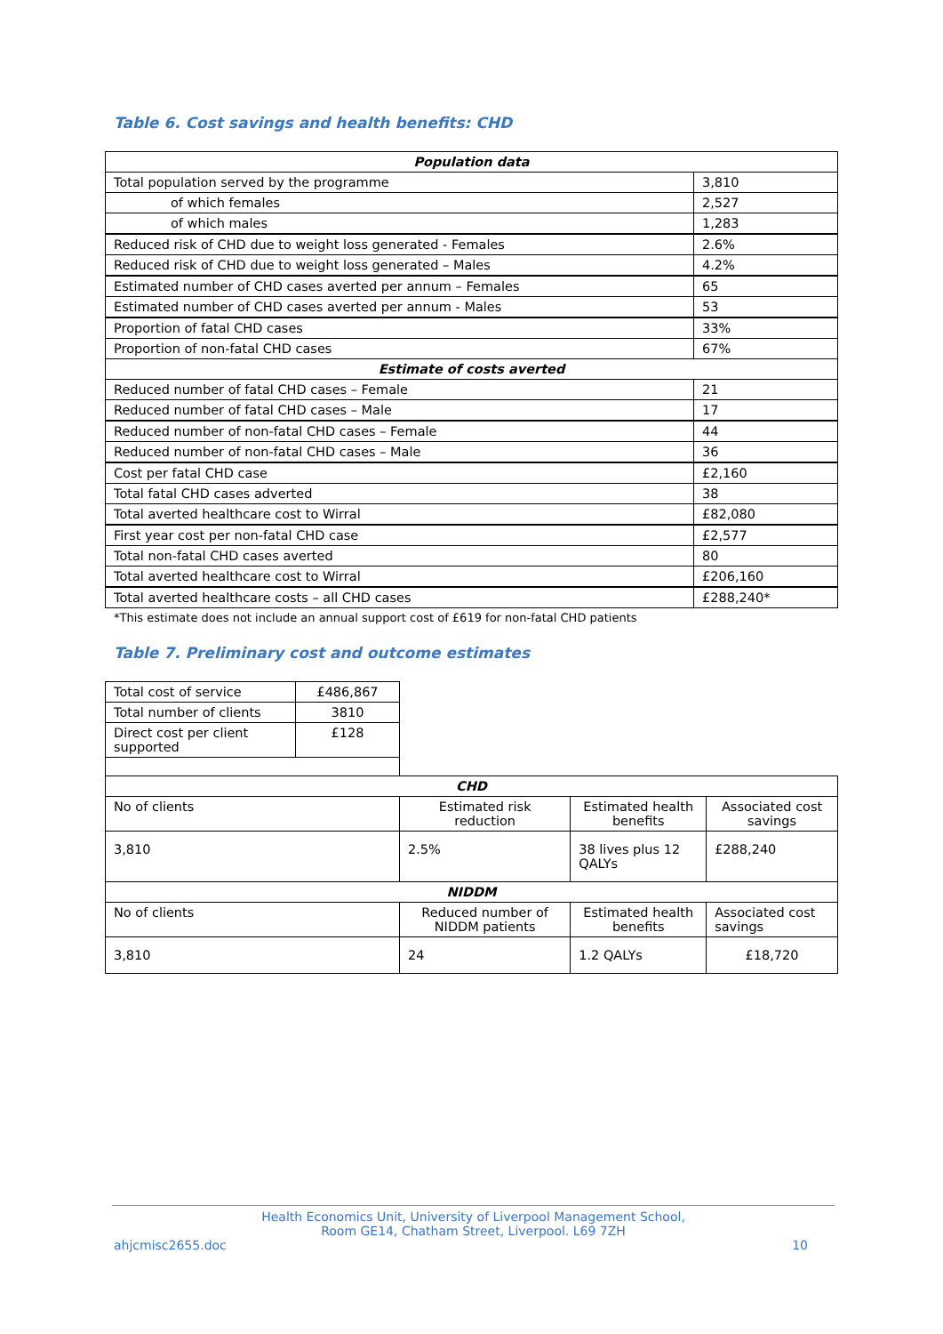Table 6. Cost savings and health benefits: CHD
| Population data | |
| --- | --- |
| Total population served by the programme | 3,810 |
| of which females | 2,527 |
| of which males | 1,283 |
| Reduced risk of CHD due to weight loss generated - Females | 2.6% |
| Reduced risk of CHD due to weight loss generated – Males | 4.2% |
| Estimated number of CHD cases averted per annum – Females | 65 |
| Estimated number of CHD cases averted per annum - Males | 53 |
| Proportion of fatal CHD cases | 33% |
| Proportion of non-fatal CHD cases | 67% |
| Estimate of costs averted | |
| Reduced number of fatal CHD cases – Female | 21 |
| Reduced number of fatal CHD cases – Male | 17 |
| Reduced number of non-fatal CHD cases – Female | 44 |
| Reduced number of non-fatal CHD cases – Male | 36 |
| Cost per fatal CHD case | £2,160 |
| Total fatal CHD cases adverted | 38 |
| Total averted healthcare cost to Wirral | £82,080 |
| First year cost per non-fatal CHD case | £2,577 |
| Total non-fatal CHD cases averted | 80 |
| Total averted healthcare cost to Wirral | £206,160 |
| Total averted healthcare costs – all CHD cases | £288,240* |
*This estimate does not include an annual support cost of £619 for non-fatal CHD patients
Table 7. Preliminary cost and outcome estimates
| Total cost of service | £486,867 |
| Total number of clients | 3810 |
| Direct cost per client supported | £128 |
| CHD | | | |
| --- | --- | --- | --- |
| No of clients | Estimated risk reduction | Estimated health benefits | Associated cost savings |
| 3,810 | 2.5% | 38 lives plus 12 QALYs | £288,240 |
| NIDDM | | | |
| No of clients | Reduced number of NIDDM patients | Estimated health benefits | Associated cost savings |
| 3,810 | 24 | 1.2 QALYs | £18,720 |
Health Economics Unit, University of Liverpool Management School,
Room GE14, Chatham Street, Liverpool. L69 7ZH
ahjcmisc2655.doc 10